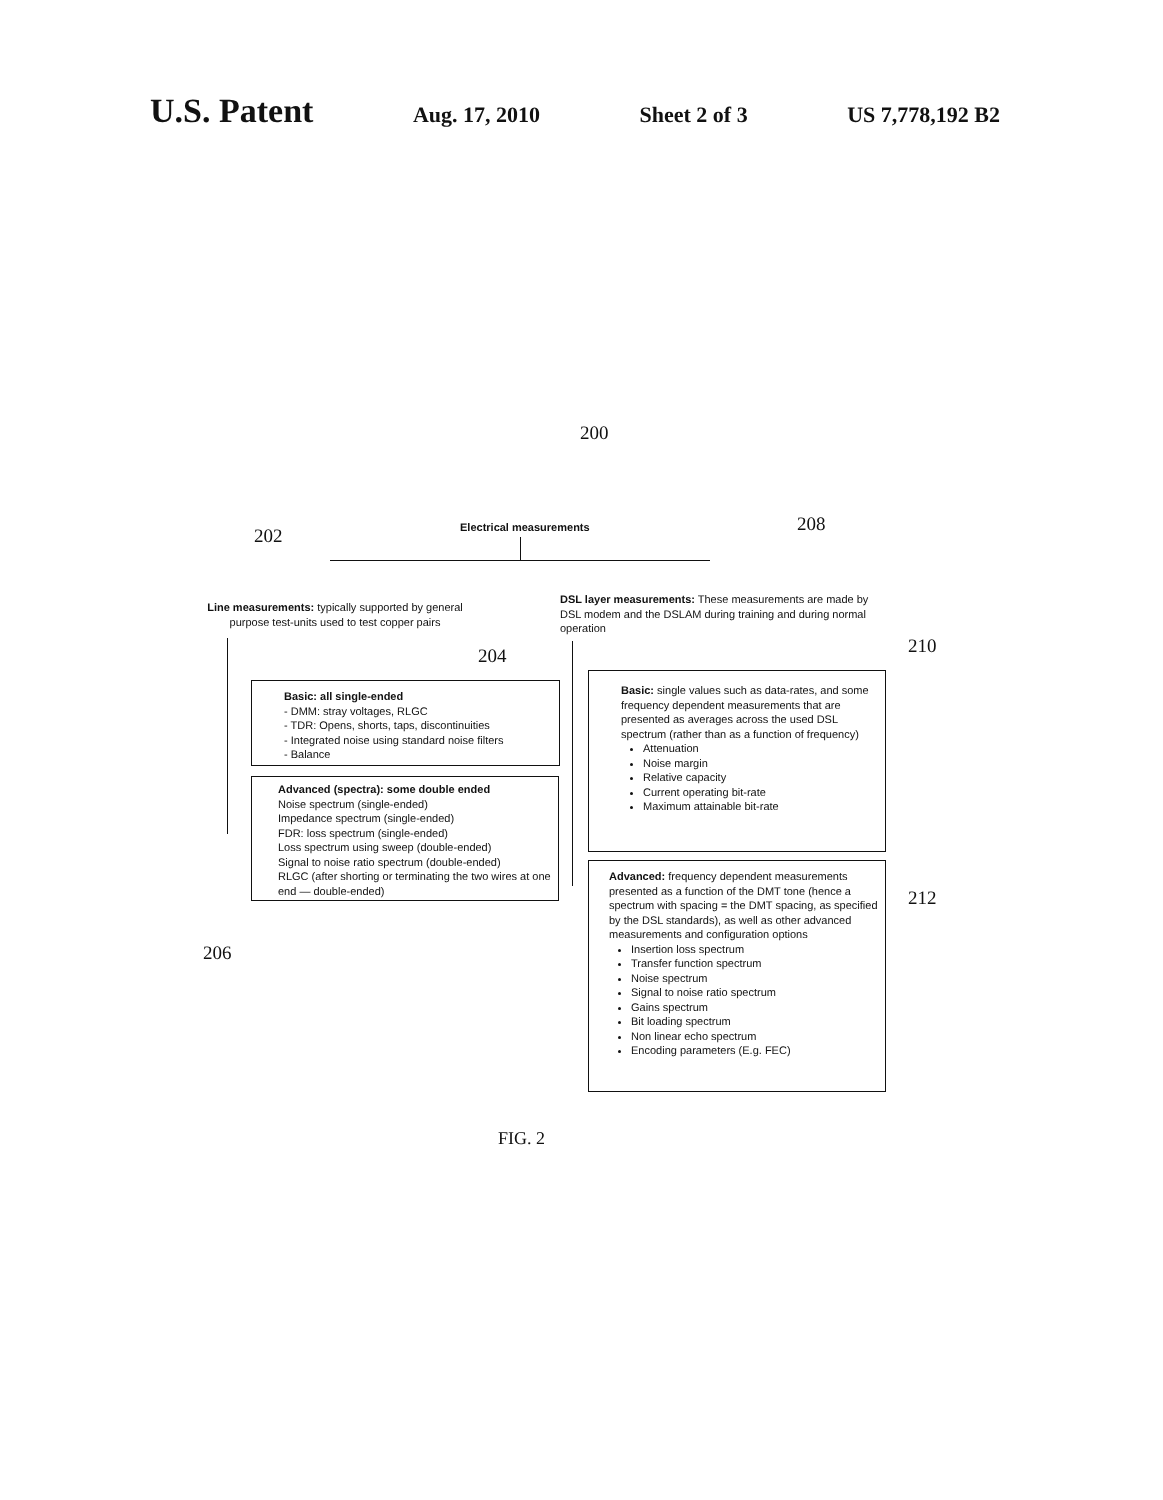U.S. Patent Aug. 17, 2010 Sheet 2 of 3 US 7,778,192 B2
200
Electrical measurements
202
208
Line measurements: typically supported by general purpose test-units used to test copper pairs
DSL layer measurements: These measurements are made by DSL modem and the DSLAM during training and during normal operation
204 210
Basic: all single-ended
- DMM: stray voltages, RLGC
- TDR: Opens, shorts, taps, discontinuities
- Integrated noise using standard noise filters
- Balance
Advanced (spectra): some double ended
Noise spectrum (single-ended)
Impedance spectrum (single-ended)
FDR: loss spectrum (single-ended)
Loss spectrum using sweep (double-ended)
Signal to noise ratio spectrum (double-ended)
RLGC (after shorting or terminating the two wires at one end — double-ended)
206
Basic: single values such as data-rates, and some frequency dependent measurements that are presented as averages across the used DSL spectrum (rather than as a function of frequency)
Attenuation
Noise margin
Relative capacity
Current operating bit-rate
Maximum attainable bit-rate
Advanced: frequency dependent measurements presented as a function of the DMT tone (hence a spectrum with spacing = the DMT spacing, as specified by the DSL standards), as well as other advanced measurements and configuration options
Insertion loss spectrum
Transfer function spectrum
Noise spectrum
Signal to noise ratio spectrum
Gains spectrum
Bit loading spectrum
Non linear echo spectrum
Encoding parameters (E.g. FEC)
212
FIG. 2